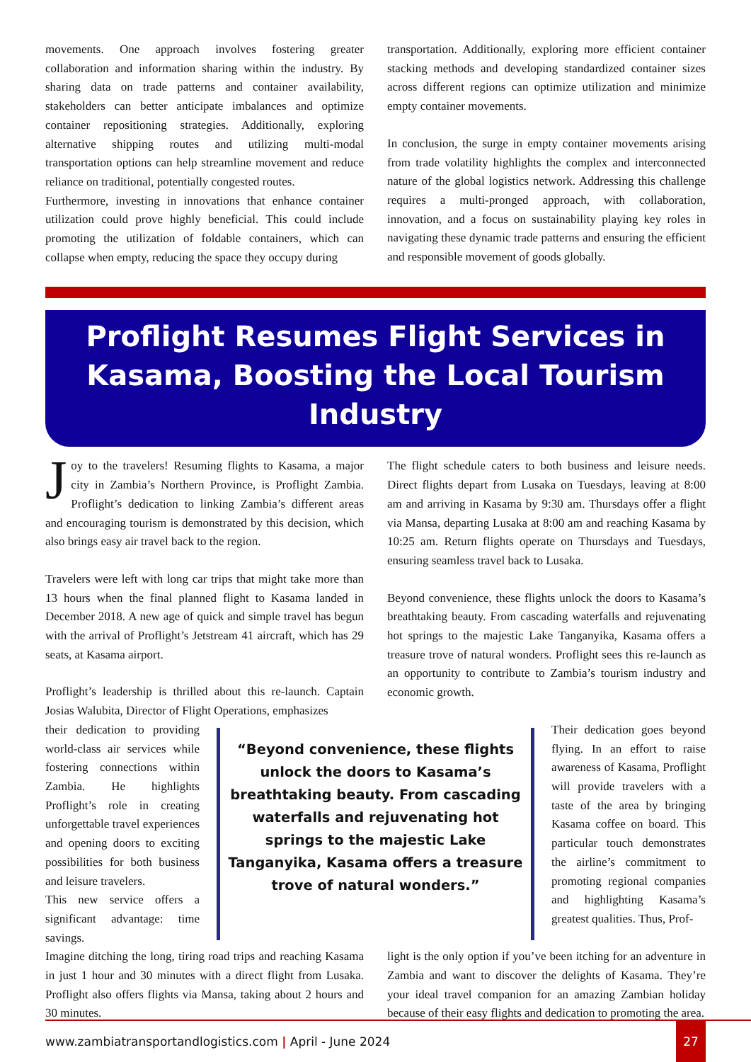movements. One approach involves fostering greater collaboration and information sharing within the industry. By sharing data on trade patterns and container availability, stakeholders can better anticipate imbalances and optimize container repositioning strategies. Additionally, exploring alternative shipping routes and utilizing multi-modal transportation options can help streamline movement and reduce reliance on traditional, potentially congested routes.
Furthermore, investing in innovations that enhance container utilization could prove highly beneficial. This could include promoting the utilization of foldable containers, which can collapse when empty, reducing the space they occupy during
transportation. Additionally, exploring more efficient container stacking methods and developing standardized container sizes across different regions can optimize utilization and minimize empty container movements.
In conclusion, the surge in empty container movements arising from trade volatility highlights the complex and interconnected nature of the global logistics network. Addressing this challenge requires a multi-pronged approach, with collaboration, innovation, and a focus on sustainability playing key roles in navigating these dynamic trade patterns and ensuring the efficient and responsible movement of goods globally.
Proflight Resumes Flight Services in Kasama, Boosting the Local Tourism Industry
Joy to the travelers! Resuming flights to Kasama, a major city in Zambia’s Northern Province, is Proflight Zambia. Proflight’s dedication to linking Zambia’s different areas and encouraging tourism is demonstrated by this decision, which also brings easy air travel back to the region.
Travelers were left with long car trips that might take more than 13 hours when the final planned flight to Kasama landed in December 2018. A new age of quick and simple travel has begun with the arrival of Proflight’s Jetstream 41 aircraft, which has 29 seats, at Kasama airport.
Proflight’s leadership is thrilled about this re-launch. Captain Josias Walubita, Director of Flight Operations, emphasizes
The flight schedule caters to both business and leisure needs. Direct flights depart from Lusaka on Tuesdays, leaving at 8:00 am and arriving in Kasama by 9:30 am. Thursdays offer a flight via Mansa, departing Lusaka at 8:00 am and reaching Kasama by 10:25 am. Return flights operate on Thursdays and Tuesdays, ensuring seamless travel back to Lusaka.
Beyond convenience, these flights unlock the doors to Kasama’s breathtaking beauty. From cascading waterfalls and rejuvenating hot springs to the majestic Lake Tanganyika, Kasama offers a treasure trove of natural wonders. Proflight sees this re-launch as an opportunity to contribute to Zambia’s tourism industry and economic growth.
their dedication to providing world-class air services while fostering connections within Zambia. He highlights Proflight’s role in creating unforgettable travel experiences and opening doors to exciting possibilities for both business and leisure travelers.
This new service offers a significant advantage: time savings.
“Beyond convenience, these flights unlock the doors to Kasama’s breathtaking beauty. From cascading waterfalls and rejuvenating hot springs to the majestic Lake Tanganyika, Kasama offers a treasure trove of natural wonders.”
Their dedication goes beyond flying. In an effort to raise awareness of Kasama, Proflight will provide travelers with a taste of the area by bringing Kasama coffee on board. This particular touch demonstrates the airline’s commitment to promoting regional companies and highlighting Kasama’s greatest qualities. Thus, Prof-
Imagine ditching the long, tiring road trips and reaching Kasama in just 1 hour and 30 minutes with a direct flight from Lusaka. Proflight also offers flights via Mansa, taking about 2 hours and 30 minutes.
light is the only option if you’ve been itching for an adventure in Zambia and want to discover the delights of Kasama. They’re your ideal travel companion for an amazing Zambian holiday because of their easy flights and dedication to promoting the area.
www.zambiatransportandlogistics.com | April - June 2024
27